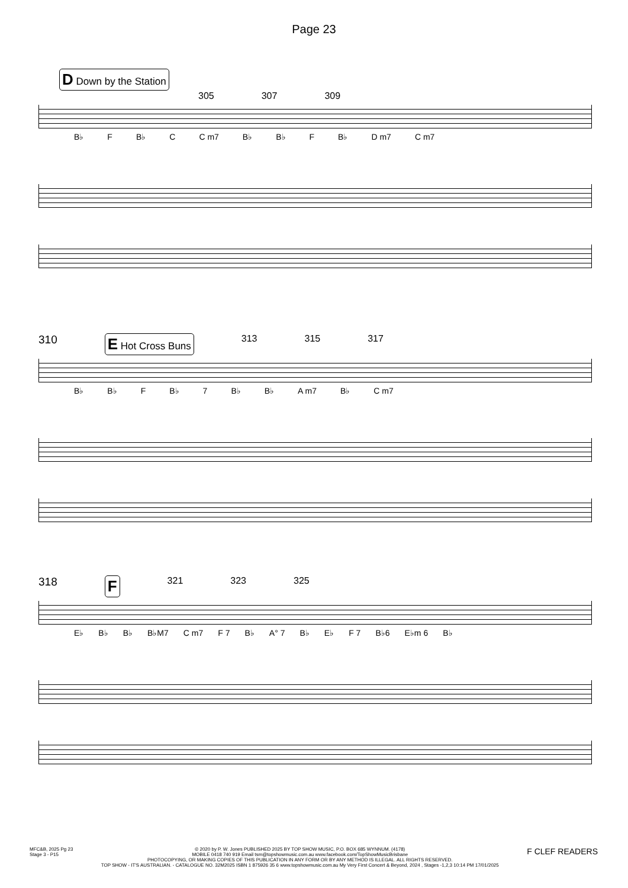Page 23
D Down by the Station
305 307 309
B♭ F B♭ C C m7 B♭ B♭ F B♭ D m7 C m7
310 E Hot Cross Buns 313 315 317
B♭ B♭ F B♭ 7 B♭ B♭ A m7 B♭ C m7
318 F 321 323 325
E♭ B♭ B♭ B♭M7 C m7 F 7 B♭ A° 7 B♭ E♭ F 7 B♭6 E♭m 6 B♭
MFC&B, 2025 Pg 23
Stage 3 - P15
© 2020 by P. W. Jones PUBLISHED 2025 BY TOP SHOW MUSIC, P.O. BOX 685 WYNNUM. (4178)
MOBILE 0418 740 919 Email tsm@topshowmusic.com.au www.facebook.com/TopShowMusicBrisbane
PHOTOCOPYING, OR MAKING COPIES OF THIS PUBLICATION IN ANY FORM OR BY ANY METHOD IS ILLEGAL. ALL RIGHTS RESERVED.
TOP SHOW - IT'S AUSTRALIAN. - CATALOGUE NO. 32M2025 ISBN 1 875926 35 6 www.topshowmusic.com.au My Very First Concert & Beyond, 2024 , Stages -1,2,3 10:14 PM 17/01/2025
F CLEF READERS